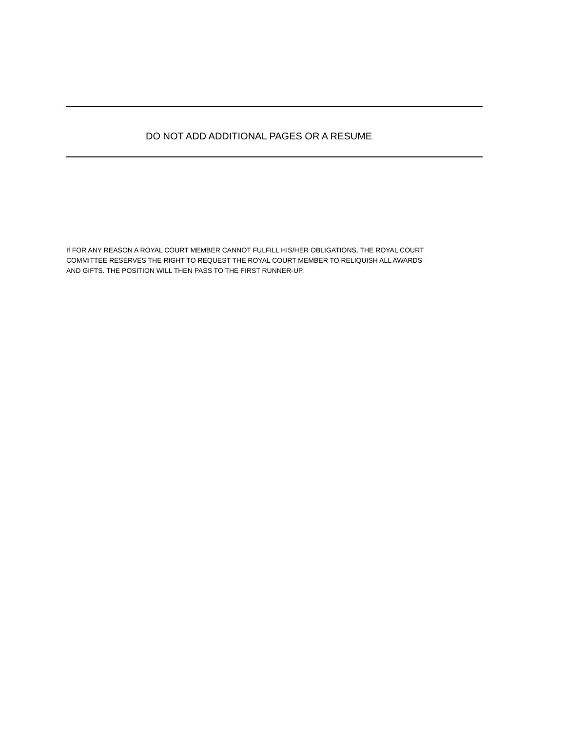DO NOT ADD ADDITIONAL PAGES OR A RESUME
If FOR ANY REASON A ROYAL COURT MEMBER CANNOT FULFILL HIS/HER OBLIGATIONS, THE ROYAL COURT
COMMITTEE RESERVES THE RIGHT TO REQUEST THE ROYAL COURT MEMBER TO RELIQUISH ALL AWARDS
AND GIFTS. THE POSITION WILL THEN PASS TO THE FIRST RUNNER-UP.